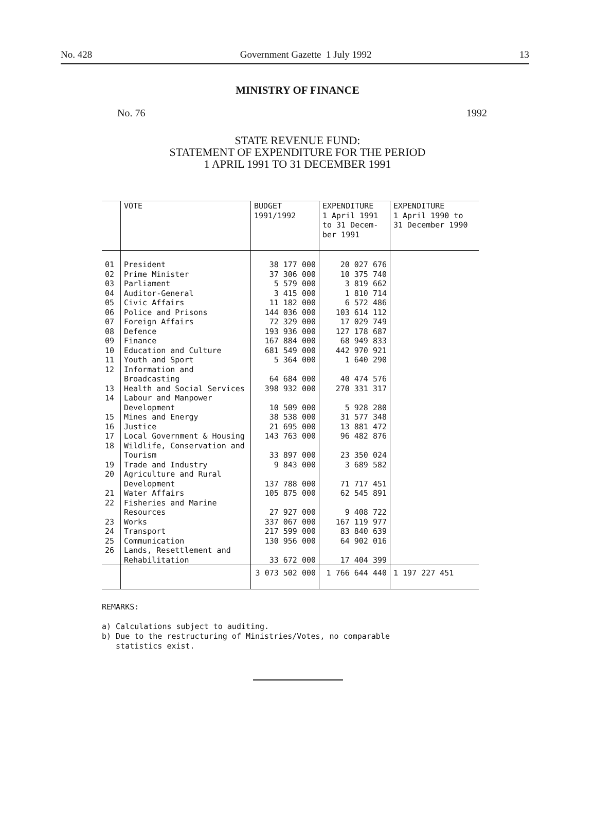No. 428 Government Gazette 1 July 1992 13
MINISTRY OF FINANCE
No. 76 1992
STATE REVENUE FUND:
STATEMENT OF EXPENDITURE FOR THE PERIOD
1 APRIL 1991 TO 31 DECEMBER 1991
| | VOTE | BUDGET 1991/1992 | EXPENDITURE 1 April 1991 to 31 Decem- ber 1991 | EXPENDITURE 1 April 1990 to 31 December 1990 |
| --- | --- | --- | --- | --- |
| 01 | President | 38 177 000 | 20 027 676 | |
| 02 | Prime Minister | 37 306 000 | 10 375 740 | |
| 03 | Parliament | 5 579 000 | 3 819 662 | |
| 04 | Auditor-General | 3 415 000 | 1 810 714 | |
| 05 | Civic Affairs | 11 182 000 | 6 572 486 | |
| 06 | Police and Prisons | 144 036 000 | 103 614 112 | |
| 07 | Foreign Affairs | 72 329 000 | 17 029 749 | |
| 08 | Defence | 193 936 000 | 127 178 687 | |
| 09 | Finance | 167 884 000 | 68 949 833 | |
| 10 | Education and Culture | 681 549 000 | 442 970 921 | |
| 11 | Youth and Sport | 5 364 000 | 1 640 290 | |
| 12 | Information and Broadcasting | 64 684 000 | 40 474 576 | |
| 13 | Health and Social Services | 398 932 000 | 270 331 317 | |
| 14 | Labour and Manpower Development | 10 509 000 | 5 928 280 | |
| 15 | Mines and Energy | 38 538 000 | 31 577 348 | |
| 16 | Justice | 21 695 000 | 13 881 472 | |
| 17 | Local Government & Housing | 143 763 000 | 96 482 876 | |
| 18 | Wildlife, Conservation and Tourism | 33 897 000 | 23 350 024 | |
| 19 | Trade and Industry | 9 843 000 | 3 689 582 | |
| 20 | Agriculture and Rural Development | 137 788 000 | 71 717 451 | |
| 21 | Water Affairs | 105 875 000 | 62 545 891 | |
| 22 | Fisheries and Marine Resources | 27 927 000 | 9 408 722 | |
| 23 | Works | 337 067 000 | 167 119 977 | |
| 24 | Transport | 217 599 000 | 83 840 639 | |
| 25 | Communication | 130 956 000 | 64 902 016 | |
| 26 | Lands, Resettlement and Rehabilitation | 33 672 000 | 17 404 399 | |
| | | 3 073 502 000 | 1 766 644 440 | 1 197 227 451 |
REMARKS:
a) Calculations subject to auditing.
b) Due to the restructuring of Ministries/Votes, no comparable
statistics exist.